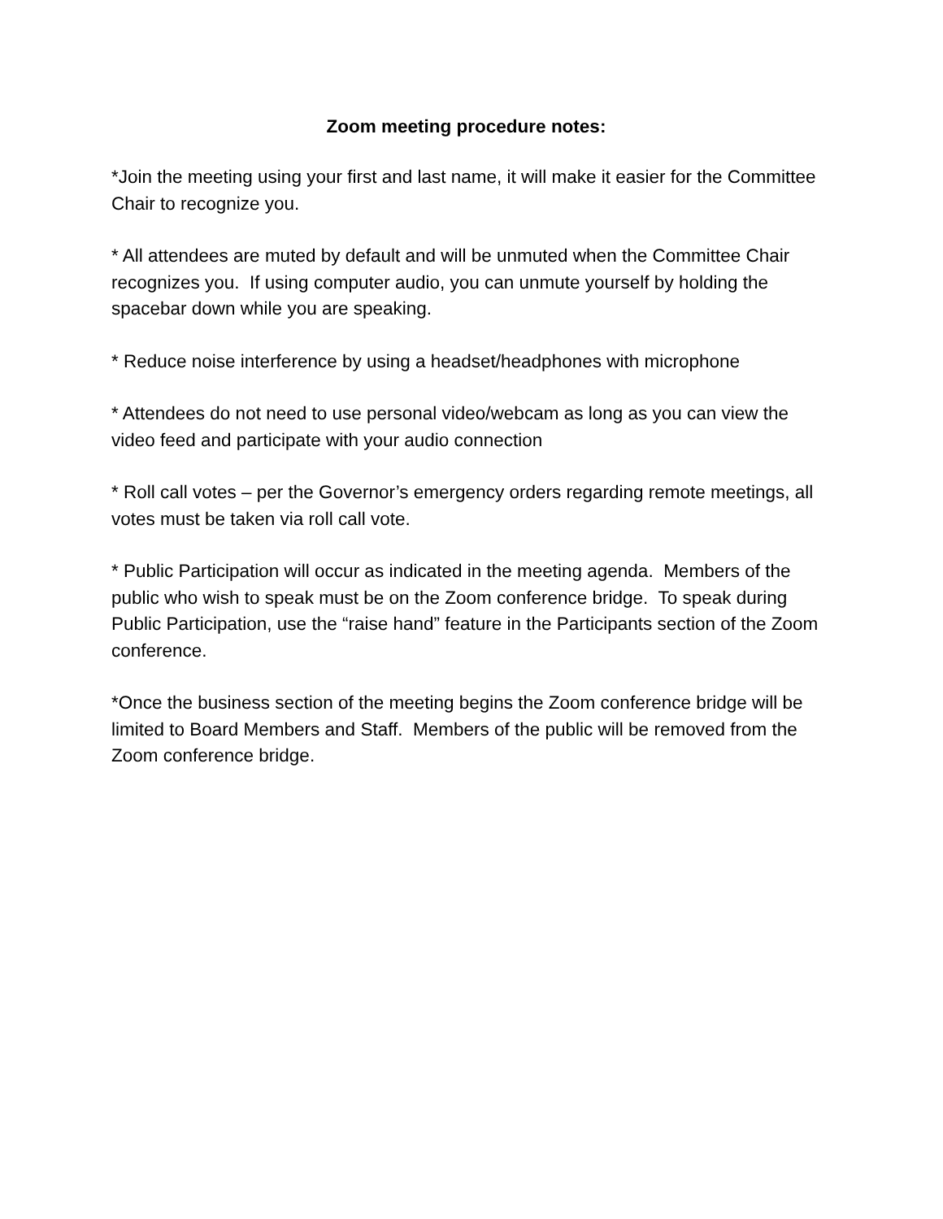Zoom meeting procedure notes:
*Join the meeting using your first and last name, it will make it easier for the Committee Chair to recognize you.
* All attendees are muted by default and will be unmuted when the Committee Chair recognizes you. If using computer audio, you can unmute yourself by holding the spacebar down while you are speaking.
* Reduce noise interference by using a headset/headphones with microphone
* Attendees do not need to use personal video/webcam as long as you can view the video feed and participate with your audio connection
* Roll call votes – per the Governor’s emergency orders regarding remote meetings, all votes must be taken via roll call vote.
* Public Participation will occur as indicated in the meeting agenda. Members of the public who wish to speak must be on the Zoom conference bridge. To speak during Public Participation, use the “raise hand” feature in the Participants section of the Zoom conference.
*Once the business section of the meeting begins the Zoom conference bridge will be limited to Board Members and Staff. Members of the public will be removed from the Zoom conference bridge.